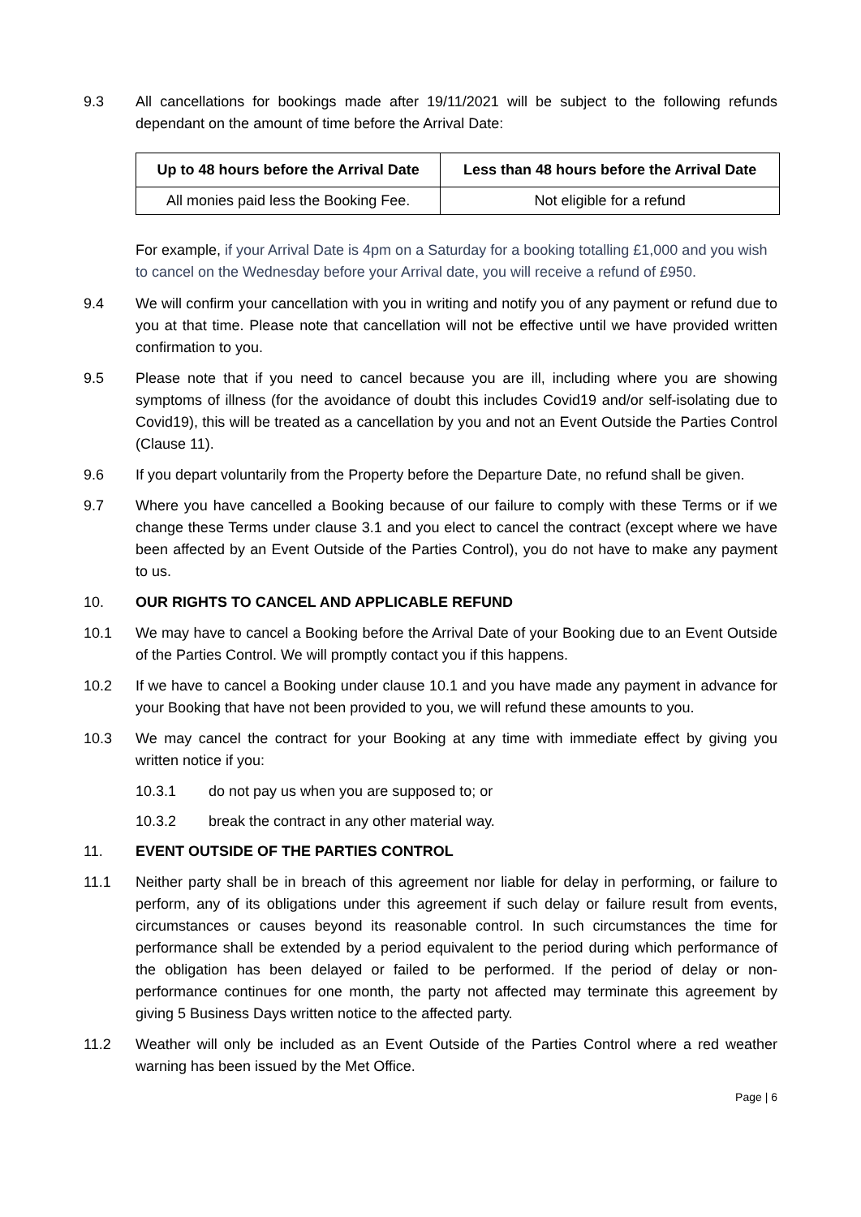9.3 All cancellations for bookings made after 19/11/2021 will be subject to the following refunds dependant on the amount of time before the Arrival Date:
| Up to 48 hours before the Arrival Date | Less than 48 hours before the Arrival Date |
| --- | --- |
| All monies paid less the Booking Fee. | Not eligible for a refund |
For example, if your Arrival Date is 4pm on a Saturday for a booking totalling £1,000 and you wish to cancel on the Wednesday before your Arrival date, you will receive a refund of £950.
9.4 We will confirm your cancellation with you in writing and notify you of any payment or refund due to you at that time. Please note that cancellation will not be effective until we have provided written confirmation to you.
9.5 Please note that if you need to cancel because you are ill, including where you are showing symptoms of illness (for the avoidance of doubt this includes Covid19 and/or self-isolating due to Covid19), this will be treated as a cancellation by you and not an Event Outside the Parties Control (Clause 11).
9.6 If you depart voluntarily from the Property before the Departure Date, no refund shall be given.
9.7 Where you have cancelled a Booking because of our failure to comply with these Terms or if we change these Terms under clause 3.1 and you elect to cancel the contract (except where we have been affected by an Event Outside of the Parties Control), you do not have to make any payment to us.
10. OUR RIGHTS TO CANCEL AND APPLICABLE REFUND
10.1 We may have to cancel a Booking before the Arrival Date of your Booking due to an Event Outside of the Parties Control. We will promptly contact you if this happens.
10.2 If we have to cancel a Booking under clause 10.1 and you have made any payment in advance for your Booking that have not been provided to you, we will refund these amounts to you.
10.3 We may cancel the contract for your Booking at any time with immediate effect by giving you written notice if you:
10.3.1 do not pay us when you are supposed to; or
10.3.2 break the contract in any other material way.
11. EVENT OUTSIDE OF THE PARTIES CONTROL
11.1 Neither party shall be in breach of this agreement nor liable for delay in performing, or failure to perform, any of its obligations under this agreement if such delay or failure result from events, circumstances or causes beyond its reasonable control. In such circumstances the time for performance shall be extended by a period equivalent to the period during which performance of the obligation has been delayed or failed to be performed. If the period of delay or non-performance continues for one month, the party not affected may terminate this agreement by giving 5 Business Days written notice to the affected party.
11.2 Weather will only be included as an Event Outside of the Parties Control where a red weather warning has been issued by the Met Office.
Page | 6